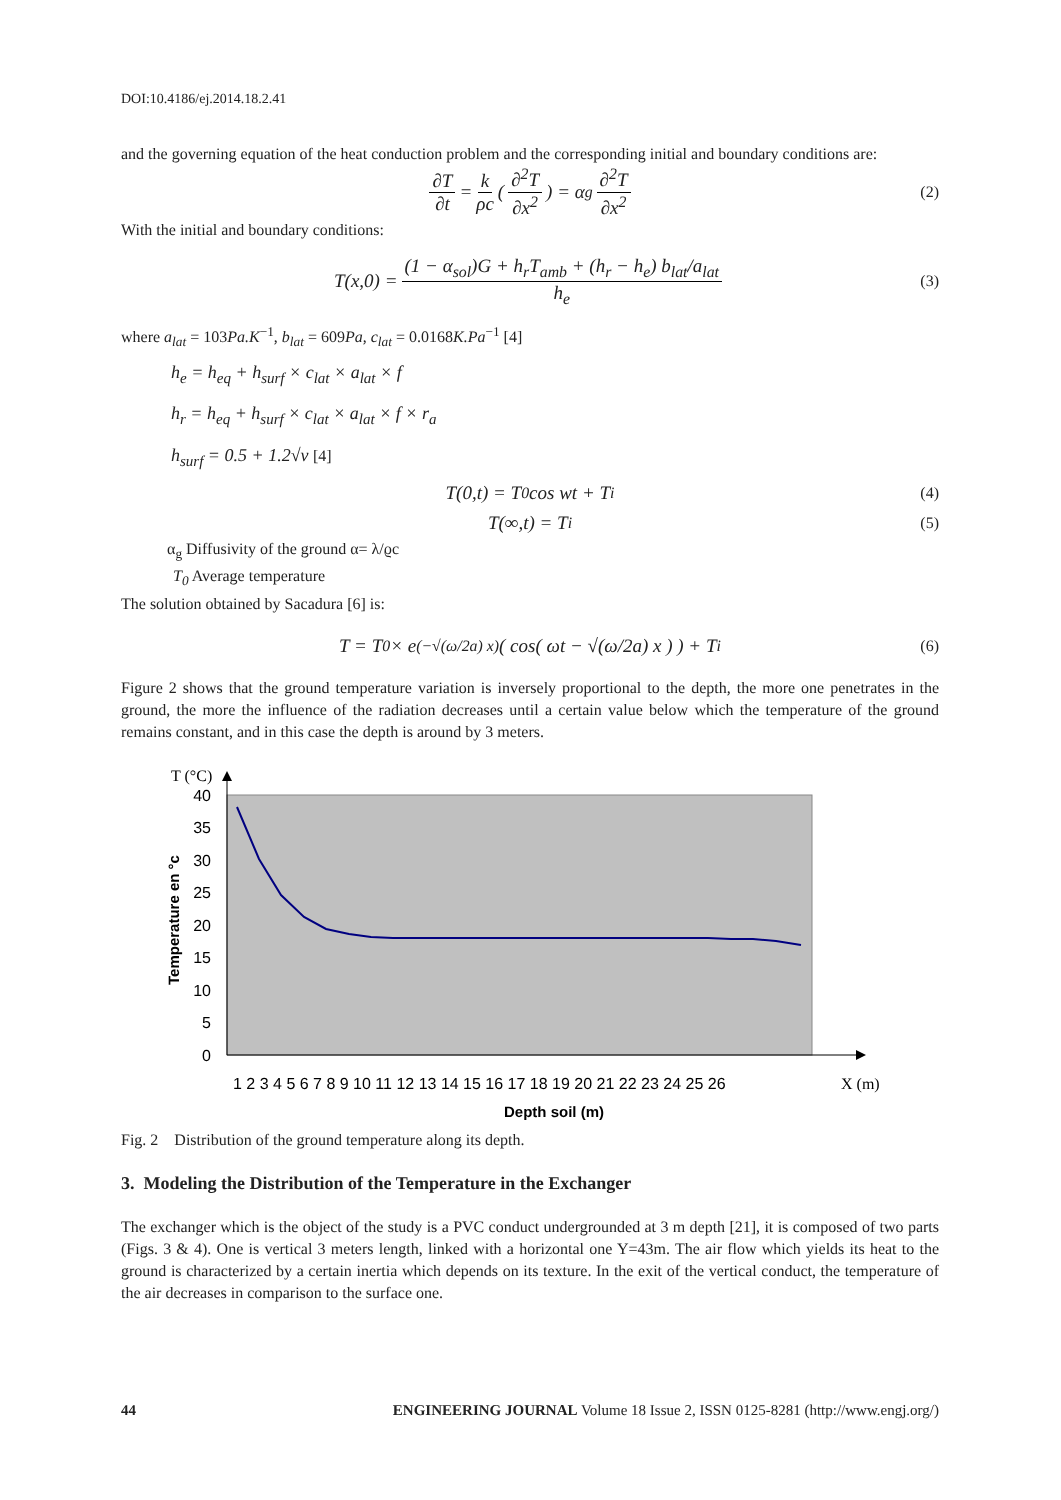DOI:10.4186/ej.2014.18.2.41
and the governing equation of the heat conduction problem and the corresponding initial and boundary conditions are:
∂T ∂t = k ρc ( ∂<sup>2</sup>T ∂x<sup>2</sup> ) = α<sub>g</sub> ∂<sup>2</sup>T ∂x<sup>2</sup> (2)
With the initial and boundary conditions:
T(x,0) = (1 − α<sub>sol</sub>)G + h<sub>r</sub>T<sub>amb</sub> + (h<sub>r</sub> − h<sub>e</sub>) b<sub>lat</sub>/a<sub>lat</sub> h<sub>e</sub> (3)
where a<sub>lat</sub> = 103Pa.K<sup>−1</sup>, b<sub>lat</sub> = 609Pa, c<sub>lat</sub> = 0.0168K.Pa<sup>−1</sup> [4]
h<sub>e</sub> = h<sub>eq</sub> + h<sub>surf</sub> × c<sub>lat</sub> × a<sub>lat</sub> × f
h<sub>r</sub> = h<sub>eq</sub> + h<sub>surf</sub> × c<sub>lat</sub> × a<sub>lat</sub> × f × r<sub>a</sub>
h<sub>surf</sub> = 0.5 + 1.2√v [4]
T(0,t) = T<sub>0</sub> cos wt + T<sub>i</sub> (4)
T(∞,t) = T<sub>i</sub> (5)
α<sub>g</sub> Diffusivity of the ground α= λ/ϱc
T<sub>0</sub> Average temperature
The solution obtained by Sacadura [6] is:
T = T<sub>0</sub> × e<sup>(−√(ω/2a) x)</sup> ( cos( ωt − √(ω/2a) x ) ) + T<sub>i</sub> (6)
Figure 2 shows that the ground temperature variation is inversely proportional to the depth, the more one penetrates in the ground, the more the influence of the radiation decreases until a certain value below which the temperature of the ground remains constant, and in this case the depth is around by 3 meters.
T (°C)
40
35
30
25
20
15
10
5
0
Temperature en °c
1 2 3 4 5 6 7 8 9 10 11 12 13 14 15 16 17 18 19 20 21 22 23 24 25 26
X (m)
Depth soil (m)
Fig. 2 Distribution of the ground temperature along its depth.
3. Modeling the Distribution of the Temperature in the Exchanger
The exchanger which is the object of the study is a PVC conduct undergrounded at 3 m depth [21], it is composed of two parts (Figs. 3 & 4). One is vertical 3 meters length, linked with a horizontal one Y=43m. The air flow which yields its heat to the ground is characterized by a certain inertia which depends on its texture. In the exit of the vertical conduct, the temperature of the air decreases in comparison to the surface one.
44 ENGINEERING JOURNAL Volume 18 Issue 2, ISSN 0125-8281 (http://www.engj.org/)